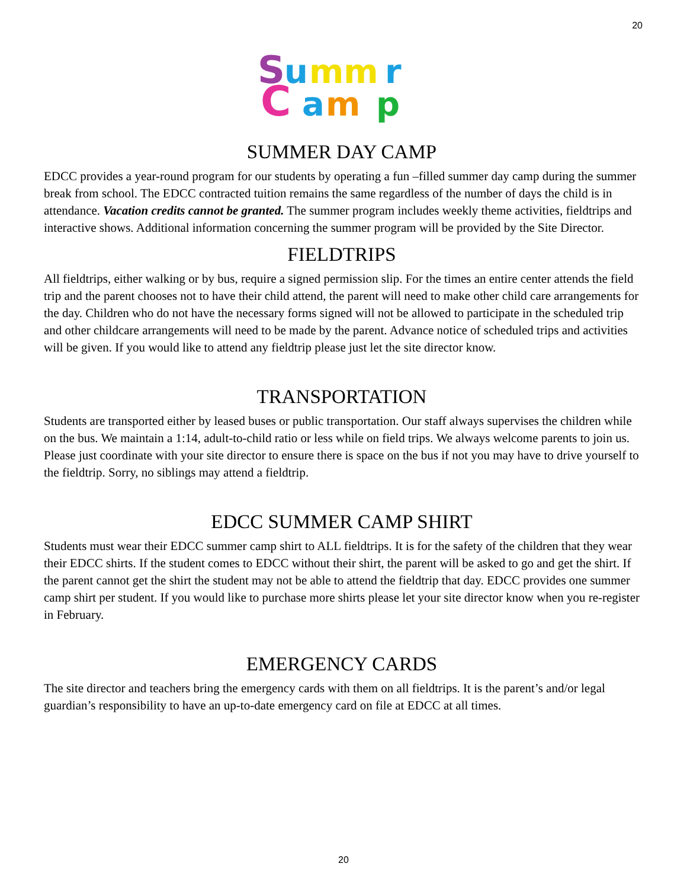20
S
u
mm
r
C
a
m
p
SUMMER DAY CAMP
EDCC provides a year-round program for our students by operating a fun –filled summer day camp during the summer break from school. The EDCC contracted tuition remains the same regardless of the number of days the child is in attendance. Vacation credits cannot be granted. The summer program includes weekly theme activities, fieldtrips and interactive shows. Additional information concerning the summer program will be provided by the Site Director.
FIELDTRIPS
All fieldtrips, either walking or by bus, require a signed permission slip. For the times an entire center attends the field trip and the parent chooses not to have their child attend, the parent will need to make other child care arrangements for the day. Children who do not have the necessary forms signed will not be allowed to participate in the scheduled trip and other childcare arrangements will need to be made by the parent. Advance notice of scheduled trips and activities will be given. If you would like to attend any fieldtrip please just let the site director know.
TRANSPORTATION
Students are transported either by leased buses or public transportation. Our staff always supervises the children while on the bus. We maintain a 1:14, adult-to-child ratio or less while on field trips. We always welcome parents to join us. Please just coordinate with your site director to ensure there is space on the bus if not you may have to drive yourself to the fieldtrip. Sorry, no siblings may attend a fieldtrip.
EDCC SUMMER CAMP SHIRT
Students must wear their EDCC summer camp shirt to ALL fieldtrips. It is for the safety of the children that they wear their EDCC shirts. If the student comes to EDCC without their shirt, the parent will be asked to go and get the shirt. If the parent cannot get the shirt the student may not be able to attend the fieldtrip that day. EDCC provides one summer camp shirt per student. If you would like to purchase more shirts please let your site director know when you re-register in February.
EMERGENCY CARDS
The site director and teachers bring the emergency cards with them on all fieldtrips. It is the parent’s and/or legal guardian’s responsibility to have an up-to-date emergency card on file at EDCC at all times.
20